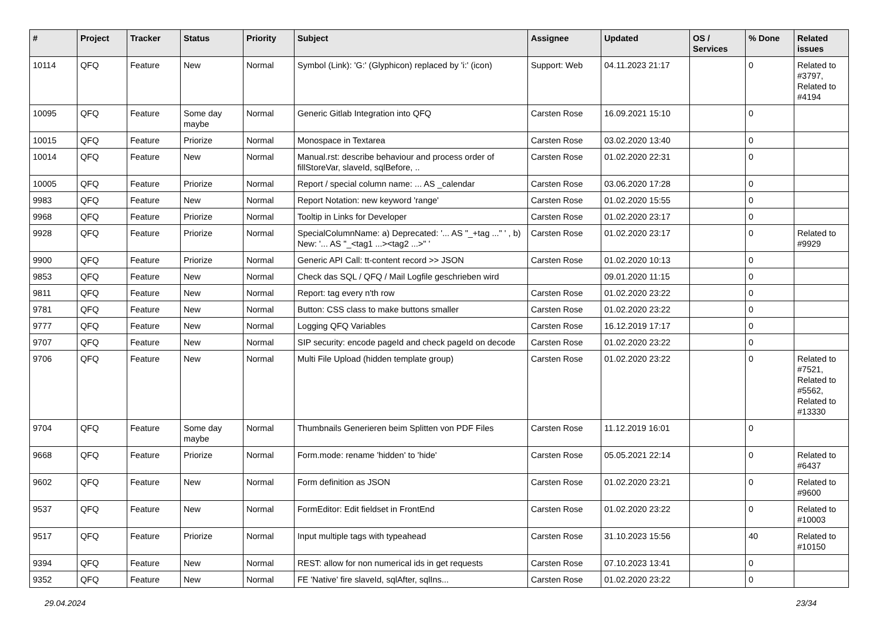| # | Project | Tracker | Status | Priority | Subject | Assignee | Updated | OS / Services | % Done | Related issues |
| --- | --- | --- | --- | --- | --- | --- | --- | --- | --- | --- |
| 10114 | QFQ | Feature | New | Normal | Symbol (Link): 'G:' (Glyphicon) replaced by 'i:' (icon) | Support: Web | 04.11.2023 21:17 | | 0 | Related to #3797, Related to #4194 |
| 10095 | QFQ | Feature | Some day maybe | Normal | Generic Gitlab Integration into QFQ | Carsten Rose | 16.09.2021 15:10 | | 0 | |
| 10015 | QFQ | Feature | Priorize | Normal | Monospace in Textarea | Carsten Rose | 03.02.2020 13:40 | | 0 | |
| 10014 | QFQ | Feature | New | Normal | Manual.rst: describe behaviour and process order of fillStoreVar, slaveId, sqlBefore, .. | Carsten Rose | 01.02.2020 22:31 | | 0 | |
| 10005 | QFQ | Feature | Priorize | Normal | Report / special column name: ... AS _calendar | Carsten Rose | 03.06.2020 17:28 | | 0 | |
| 9983 | QFQ | Feature | New | Normal | Report Notation: new keyword 'range' | Carsten Rose | 01.02.2020 15:55 | | 0 | |
| 9968 | QFQ | Feature | Priorize | Normal | Tooltip in Links for Developer | Carsten Rose | 01.02.2020 23:17 | | 0 | |
| 9928 | QFQ | Feature | Priorize | Normal | SpecialColumnName: a) Deprecated: '... AS "_+tag ..." ' , b) New: '... AS "_<tag1 ...><tag2 ...>" ' | Carsten Rose | 01.02.2020 23:17 | | 0 | Related to #9929 |
| 9900 | QFQ | Feature | Priorize | Normal | Generic API Call: tt-content record >> JSON | Carsten Rose | 01.02.2020 10:13 | | 0 | |
| 9853 | QFQ | Feature | New | Normal | Check das SQL / QFQ / Mail Logfile geschrieben wird | | 09.01.2020 11:15 | | 0 | |
| 9811 | QFQ | Feature | New | Normal | Report: tag every n'th row | Carsten Rose | 01.02.2020 23:22 | | 0 | |
| 9781 | QFQ | Feature | New | Normal | Button: CSS class to make buttons smaller | Carsten Rose | 01.02.2020 23:22 | | 0 | |
| 9777 | QFQ | Feature | New | Normal | Logging QFQ Variables | Carsten Rose | 16.12.2019 17:17 | | 0 | |
| 9707 | QFQ | Feature | New | Normal | SIP security: encode pageId and check pageId on decode | Carsten Rose | 01.02.2020 23:22 | | 0 | |
| 9706 | QFQ | Feature | New | Normal | Multi File Upload (hidden template group) | Carsten Rose | 01.02.2020 23:22 | | 0 | Related to #7521, Related to #5562, Related to #13330 |
| 9704 | QFQ | Feature | Some day maybe | Normal | Thumbnails Generieren beim Splitten von PDF Files | Carsten Rose | 11.12.2019 16:01 | | 0 | |
| 9668 | QFQ | Feature | Priorize | Normal | Form.mode: rename 'hidden' to 'hide' | Carsten Rose | 05.05.2021 22:14 | | 0 | Related to #6437 |
| 9602 | QFQ | Feature | New | Normal | Form definition as JSON | Carsten Rose | 01.02.2020 23:21 | | 0 | Related to #9600 |
| 9537 | QFQ | Feature | New | Normal | FormEditor: Edit fieldset in FrontEnd | Carsten Rose | 01.02.2020 23:22 | | 0 | Related to #10003 |
| 9517 | QFQ | Feature | Priorize | Normal | Input multiple tags with typeahead | Carsten Rose | 31.10.2023 15:56 | | 40 | Related to #10150 |
| 9394 | QFQ | Feature | New | Normal | REST: allow for non numerical ids in get requests | Carsten Rose | 07.10.2023 13:41 | | 0 | |
| 9352 | QFQ | Feature | New | Normal | FE 'Native' fire slaveId, sqlAfter, sqlIns... | Carsten Rose | 01.02.2020 23:22 | | 0 | |
29.04.2024 23/34